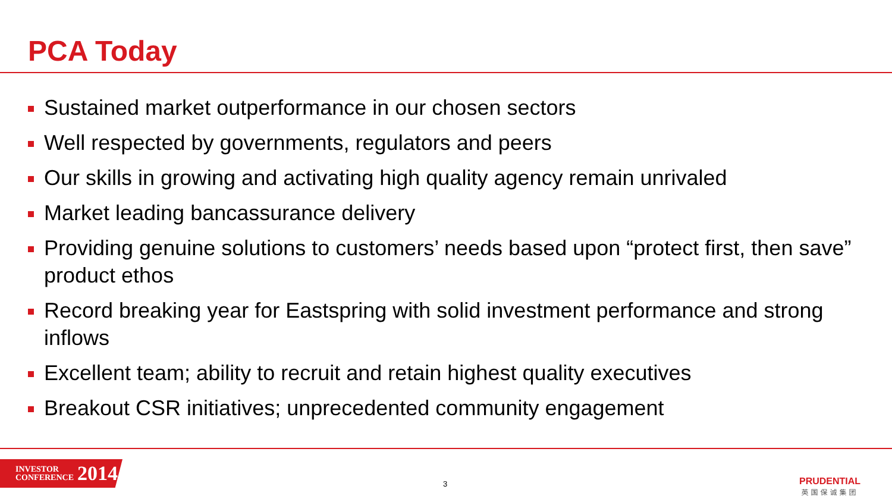PCA Today
Sustained market outperformance in our chosen sectors
Well respected by governments, regulators and peers
Our skills in growing and activating high quality agency remain unrivaled
Market leading bancassurance delivery
Providing genuine solutions to customers’ needs based upon “protect first, then save” product ethos
Record breaking year for Eastspring with solid investment performance and strong inflows
Excellent team; ability to recruit and retain highest quality executives
Breakout CSR initiatives; unprecedented community engagement
INVESTOR
CONFERENCE
2014
3
PRUDENTIAL
英国保诚集团